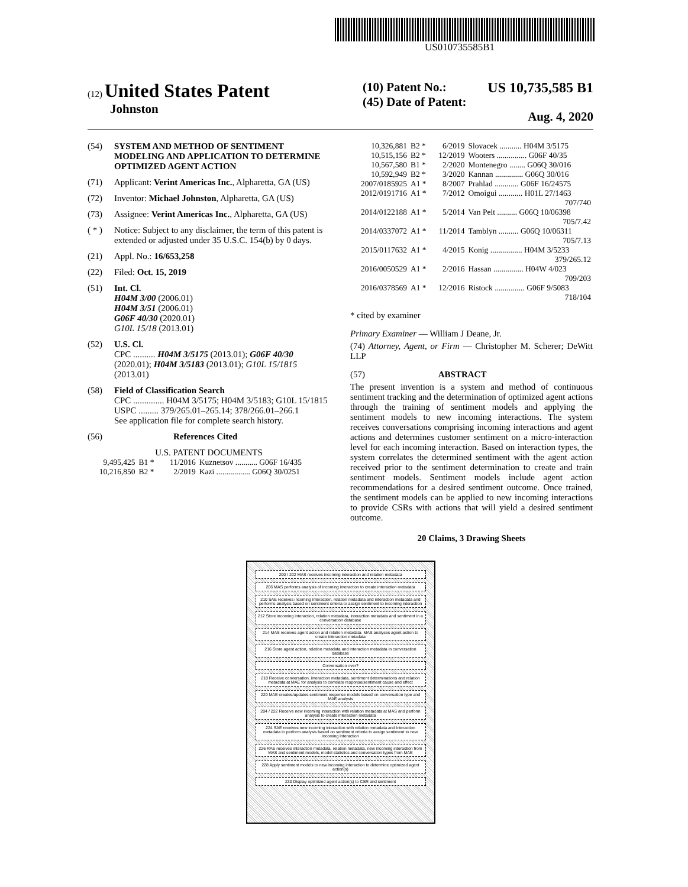US010735585B1
(12) United States Patent
Johnston
(10) Patent No.: US 10,735,585 B1
(45) Date of Patent: Aug. 4, 2020
(54) SYSTEM AND METHOD OF SENTIMENT MODELING AND APPLICATION TO DETERMINE OPTIMIZED AGENT ACTION
(71) Applicant: Verint Americas Inc., Alpharetta, GA (US)
(72) Inventor: Michael Johnston, Alpharetta, GA (US)
(73) Assignee: Verint Americas Inc., Alpharetta, GA (US)
( * ) Notice: Subject to any disclaimer, the term of this patent is extended or adjusted under 35 U.S.C. 154(b) by 0 days.
(21) Appl. No.: 16/653,258
(22) Filed: Oct. 15, 2019
(51) Int. Cl.
H04M 3/00 (2006.01)
H04M 3/51 (2006.01)
G06F 40/30 (2020.01)
G10L 15/18 (2013.01)
(52) U.S. Cl.
CPC .......... H04M 3/5175 (2013.01); G06F 40/30 (2020.01); H04M 3/5183 (2013.01); G10L 15/1815 (2013.01)
(58) Field of Classification Search
CPC .............. H04M 3/5175; H04M 3/5183; G10L 15/1815
USPC ......... 379/265.01–265.14; 378/266.01–266.1
See application file for complete search history.
(56) References Cited
U.S. PATENT DOCUMENTS
| 9,495,425 | B1 * | 11/2016 | Kuznetsov ........... G06F 16/435 |
| 10,216,850 | B2 * | 2/2019 | Kazi ................. G06Q 30/0251 |
| 10,326,881 | B2 * | 6/2019 | Slovacek ........... H04M 3/5175 |
| 10,515,156 | B2 * | 12/2019 | Wooters ............... G06F 40/35 |
| 10,567,580 | B1 * | 2/2020 | Montenegro ........ G06Q 30/016 |
| 10,592,949 | B2 * | 3/2020 | Kannan .............. G06Q 30/016 |
| 2007/0185925 | A1 * | 8/2007 | Prahlad ............ G06F 16/24575 |
| 2012/0191716 | A1 * | 7/2012 | Omoigui ............ H01L 27/1463 707/740 |
| 2014/0122188 | A1 * | 5/2014 | Van Pelt .......... G06Q 10/06398 705/7.42 |
| 2014/0337072 | A1 * | 11/2014 | Tamblyn .......... G06Q 10/06311 705/7.13 |
| 2015/0117632 | A1 * | 4/2015 | Konig ................ H04M 3/5233 379/265.12 |
| 2016/0050529 | A1 * | 2/2016 | Hassan ............... H04W 4/023 709/203 |
| 2016/0378569 | A1 * | 12/2016 | Ristock ............... G06F 9/5083 718/104 |
* cited by examiner
Primary Examiner — William J Deane, Jr.
(74) Attorney, Agent, or Firm — Christopher M. Scherer; DeWitt LLP
(57) ABSTRACT
The present invention is a system and method of continuous sentiment tracking and the determination of optimized agent actions through the training of sentiment models and applying the sentiment models to new incoming interactions. The system receives conversations comprising incoming interactions and agent actions and determines customer sentiment on a micro-interaction level for each incoming interaction. Based on interaction types, the system correlates the determined sentiment with the agent action received prior to the sentiment determination to create and train sentiment models. Sentiment models include agent action recommendations for a desired sentiment outcome. Once trained, the sentiment models can be applied to new incoming interactions to provide CSRs with actions that will yield a desired sentiment outcome.
20 Claims, 3 Drawing Sheets
200 / 202 MAS receives incoming interaction and relation metadata
206 MAS performs analysis of incoming interaction to create interaction metadata
210 SAE receives incoming interaction, relation metadata and interaction metadata and performs analysis based on sentiment criteria to assign sentiment to incoming interaction
212 Store incoming interaction, relation metadata, interaction metadata and sentiment in a conversation database
214 MAS receives agent action and relation metadata. MAS analyses agent action to create interaction metadata
216 Store agent action, relation metadata and interaction metadata in conversation database
Conversation over?
218 Receive conversation, interaction metadata, sentiment determinations and relation metadata at MAE for analysis to correlate response/sentiment cause and effect
220 MAE creates/updates sentiment response models based on conversation type and MAE analysis
204 / 222 Receive new incoming interaction with relation metadata at MAS and perform analysis to create interaction metadata
224 SAE receives new incoming interaction with relation metadata and interaction metadata to perform analysis based on sentiment criteria to assign sentiment to new incoming interaction
226 RAE receives interaction metadata, relation metadata, new incoming interaction from MAS and sentiment models, model statistics and conversation types from MAE
228 Apply sentiment models to new incoming interaction to determine optimized agent action(s)
230 Display optimized agent action(s) to CSR and sentiment